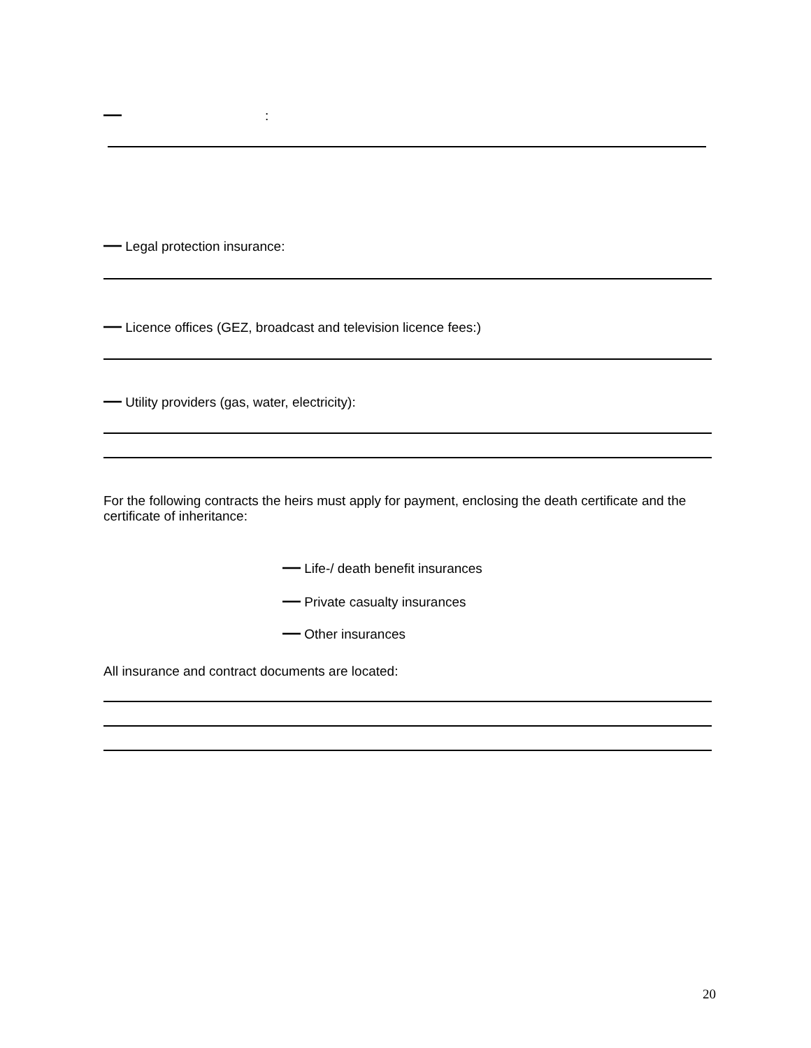—:
— Legal protection insurance:
— Licence offices (GEZ, broadcast and television licence fees:)
— Utility providers (gas, water, electricity):
For the following contracts the heirs must apply for payment, enclosing the death certificate and the certificate of inheritance:
— Life-/ death benefit insurances
— Private casualty insurances
— Other insurances
All insurance and contract documents are located:
20